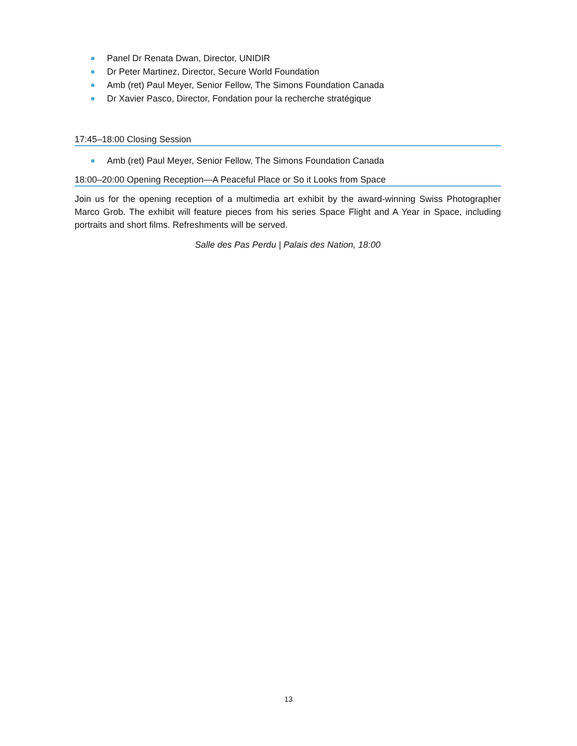Panel Dr Renata Dwan, Director, UNIDIR
Dr Peter Martinez, Director, Secure World Foundation
Amb (ret) Paul Meyer, Senior Fellow, The Simons Foundation Canada
Dr Xavier Pasco, Director, Fondation pour la recherche stratégique
17:45–18:00 Closing Session
Amb (ret) Paul Meyer, Senior Fellow, The Simons Foundation Canada
18:00–20:00 Opening Reception—A Peaceful Place or So it Looks from Space
Join us for the opening reception of a multimedia art exhibit by the award-winning Swiss Photographer Marco Grob. The exhibit will feature pieces from his series Space Flight and A Year in Space, including portraits and short films. Refreshments will be served.
Salle des Pas Perdu | Palais des Nation, 18:00
13